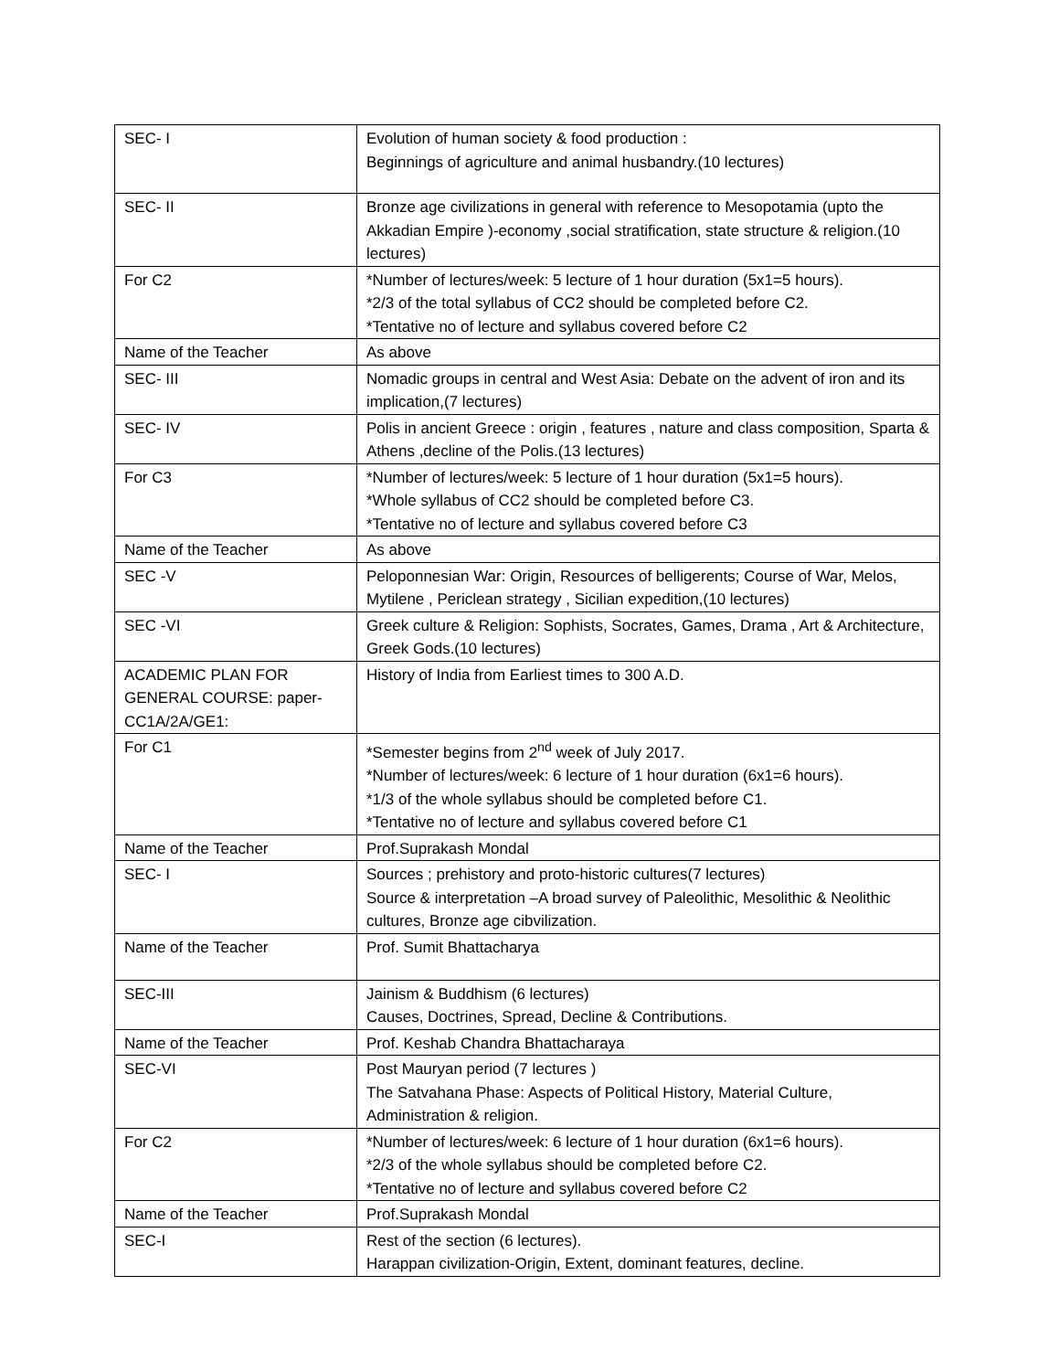| SEC- I | Evolution of human society & food production : Beginnings of agriculture and animal husbandry.(10 lectures) |
| SEC- II | Bronze age civilizations in general with reference to Mesopotamia (upto the Akkadian Empire )-economy ,social stratification, state structure & religion.(10 lectures) |
| For C2 | *Number of lectures/week: 5 lecture of 1 hour duration (5x1=5 hours). *2/3 of the total syllabus of CC2 should be completed before C2. *Tentative no of lecture and syllabus covered before C2 |
| Name of the Teacher | As above |
| SEC- III | Nomadic groups in central and West Asia: Debate on the advent of iron and its implication,(7 lectures) |
| SEC- IV | Polis in ancient Greece : origin , features , nature and class composition, Sparta & Athens ,decline of the Polis.(13 lectures) |
| For C3 | *Number of lectures/week: 5 lecture of 1 hour duration (5x1=5 hours). *Whole syllabus of CC2 should be completed before C3. *Tentative no of lecture and syllabus covered before C3 |
| Name of the Teacher | As above |
| SEC -V | Peloponnesian War: Origin, Resources of belligerents; Course of War, Melos, Mytilene , Periclean strategy , Sicilian expedition,(10 lectures) |
| SEC -VI | Greek culture & Religion: Sophists, Socrates, Games, Drama , Art & Architecture, Greek Gods.(10 lectures) |
| ACADEMIC PLAN FOR GENERAL COURSE: paper-CC1A/2A/GE1: | History of India from Earliest times to 300 A.D. |
| For C1 | *Semester begins from 2<sup>nd</sup> week of July 2017. *Number of lectures/week: 6 lecture of 1 hour duration (6x1=6 hours). *1/3 of the whole syllabus should be completed before C1. *Tentative no of lecture and syllabus covered before C1 |
| Name of the Teacher | Prof.Suprakash Mondal |
| SEC- I | Sources ; prehistory and proto-historic cultures(7 lectures) Source & interpretation –A broad survey of Paleolithic, Mesolithic & Neolithic cultures, Bronze age cibvilization. |
| Name of the Teacher | Prof. Sumit Bhattacharya |
| SEC-III | Jainism & Buddhism (6 lectures) Causes, Doctrines, Spread, Decline & Contributions. |
| Name of the Teacher | Prof. Keshab Chandra Bhattacharaya |
| SEC-VI | Post Mauryan period (7 lectures ) The Satvahana Phase: Aspects of Political History, Material Culture, Administration & religion. |
| For C2 | *Number of lectures/week: 6 lecture of 1 hour duration (6x1=6 hours). *2/3 of the whole syllabus should be completed before C2. *Tentative no of lecture and syllabus covered before C2 |
| Name of the Teacher | Prof.Suprakash Mondal |
| SEC-I | Rest of the section (6 lectures). Harappan civilization-Origin, Extent, dominant features, decline. |